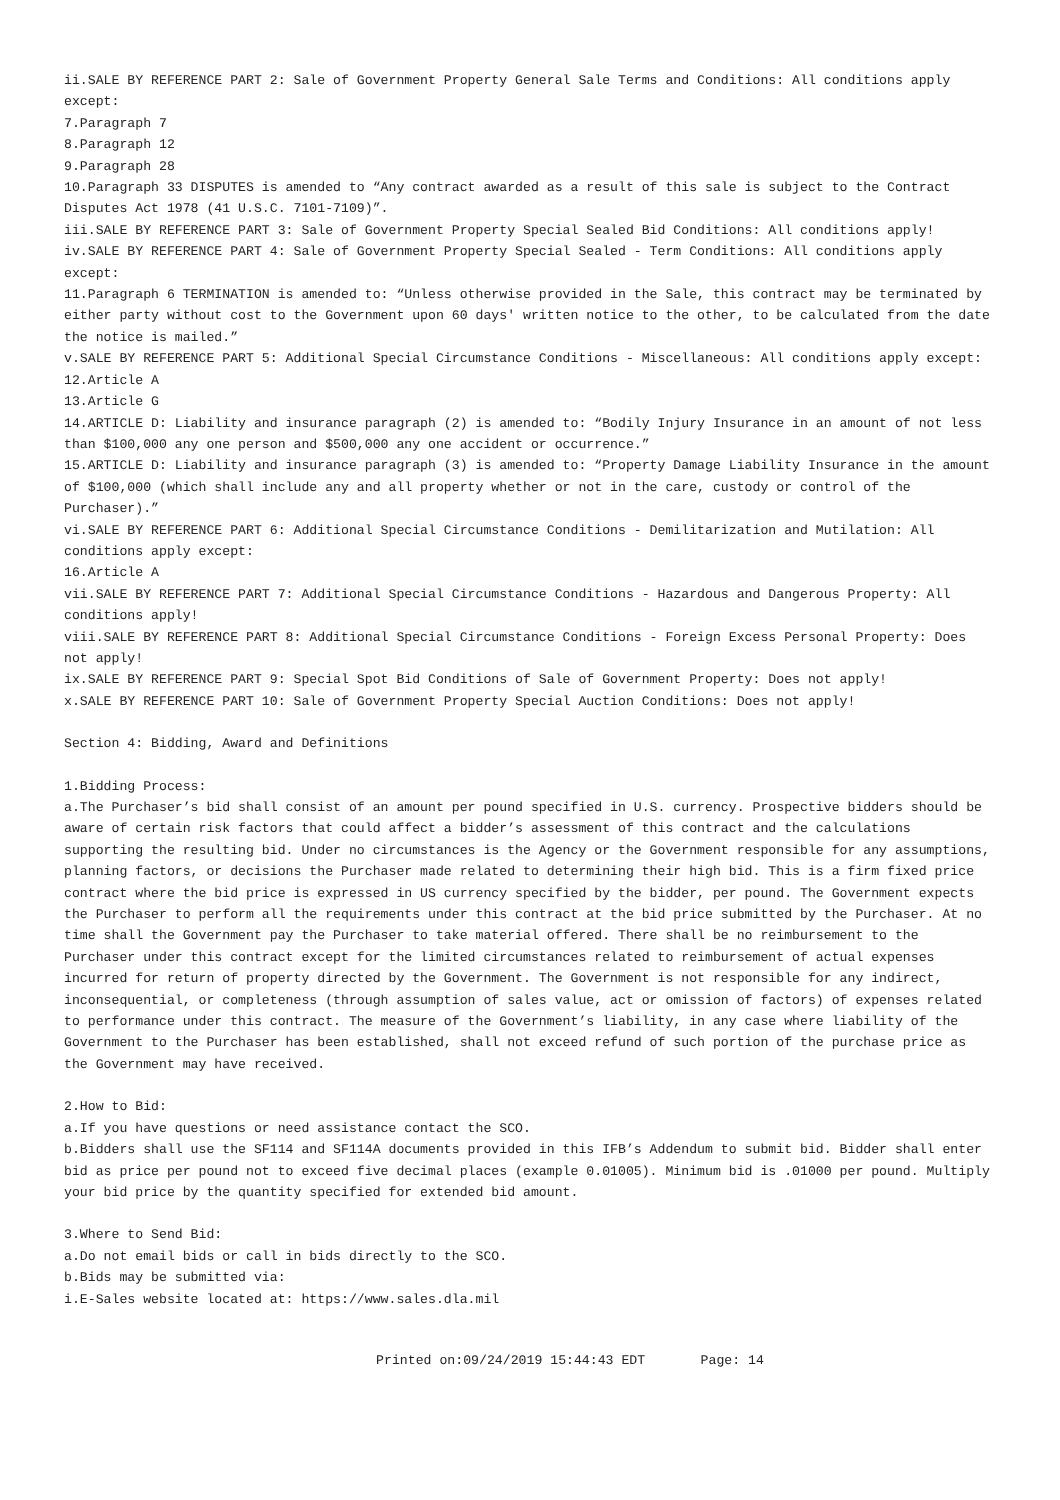ii.SALE BY REFERENCE PART 2: Sale of Government Property General Sale Terms and Conditions: All conditions apply except:
7.Paragraph 7
8.Paragraph 12
9.Paragraph 28
10.Paragraph 33 DISPUTES is amended to “Any contract awarded as a result of this sale is subject to the Contract Disputes Act 1978 (41 U.S.C. 7101-7109)”.
iii.SALE BY REFERENCE PART 3: Sale of Government Property Special Sealed Bid Conditions: All conditions apply!
iv.SALE BY REFERENCE PART 4: Sale of Government Property Special Sealed - Term Conditions: All conditions apply except:
11.Paragraph 6 TERMINATION is amended to: “Unless otherwise provided in the Sale, this contract may be terminated by either party without cost to the Government upon 60 days' written notice to the other, to be calculated from the date the notice is mailed.”
v.SALE BY REFERENCE PART 5: Additional Special Circumstance Conditions - Miscellaneous: All conditions apply except:
12.Article A
13.Article G
14.ARTICLE D: Liability and insurance paragraph (2) is amended to: “Bodily Injury Insurance in an amount of not less than $100,000 any one person and $500,000 any one accident or occurrence.”
15.ARTICLE D: Liability and insurance paragraph (3) is amended to: “Property Damage Liability Insurance in the amount of $100,000 (which shall include any and all property whether or not in the care, custody or control of the Purchaser).”
vi.SALE BY REFERENCE PART 6: Additional Special Circumstance Conditions - Demilitarization and Mutilation: All conditions apply except:
16.Article A
vii.SALE BY REFERENCE PART 7: Additional Special Circumstance Conditions - Hazardous and Dangerous Property: All conditions apply!
viii.SALE BY REFERENCE PART 8: Additional Special Circumstance Conditions - Foreign Excess Personal Property: Does not apply!
ix.SALE BY REFERENCE PART 9: Special Spot Bid Conditions of Sale of Government Property: Does not apply!
x.SALE BY REFERENCE PART 10: Sale of Government Property Special Auction Conditions: Does not apply!
Section 4: Bidding, Award and Definitions
1.Bidding Process:
a.The Purchaser’s bid shall consist of an amount per pound specified in U.S. currency. Prospective bidders should be aware of certain risk factors that could affect a bidder’s assessment of this contract and the calculations supporting the resulting bid. Under no circumstances is the Agency or the Government responsible for any assumptions, planning factors, or decisions the Purchaser made related to determining their high bid. This is a firm fixed price contract where the bid price is expressed in US currency specified by the bidder, per pound. The Government expects the Purchaser to perform all the requirements under this contract at the bid price submitted by the Purchaser. At no time shall the Government pay the Purchaser to take material offered. There shall be no reimbursement to the Purchaser under this contract except for the limited circumstances related to reimbursement of actual expenses incurred for return of property directed by the Government. The Government is not responsible for any indirect, inconsequential, or completeness (through assumption of sales value, act or omission of factors) of expenses related to performance under this contract. The measure of the Government’s liability, in any case where liability of the Government to the Purchaser has been established, shall not exceed refund of such portion of the purchase price as the Government may have received.
2.How to Bid:
a.If you have questions or need assistance contact the SCO.
b.Bidders shall use the SF114 and SF114A documents provided in this IFB’s Addendum to submit bid. Bidder shall enter bid as price per pound not to exceed five decimal places (example 0.01005). Minimum bid is .01000 per pound. Multiply your bid price by the quantity specified for extended bid amount.
3.Where to Send Bid:
a.Do not email bids or call in bids directly to the SCO.
b.Bids may be submitted via:
i.E-Sales website located at: https://www.sales.dla.mil
Printed on:09/24/2019 15:44:43 EDT Page: 14